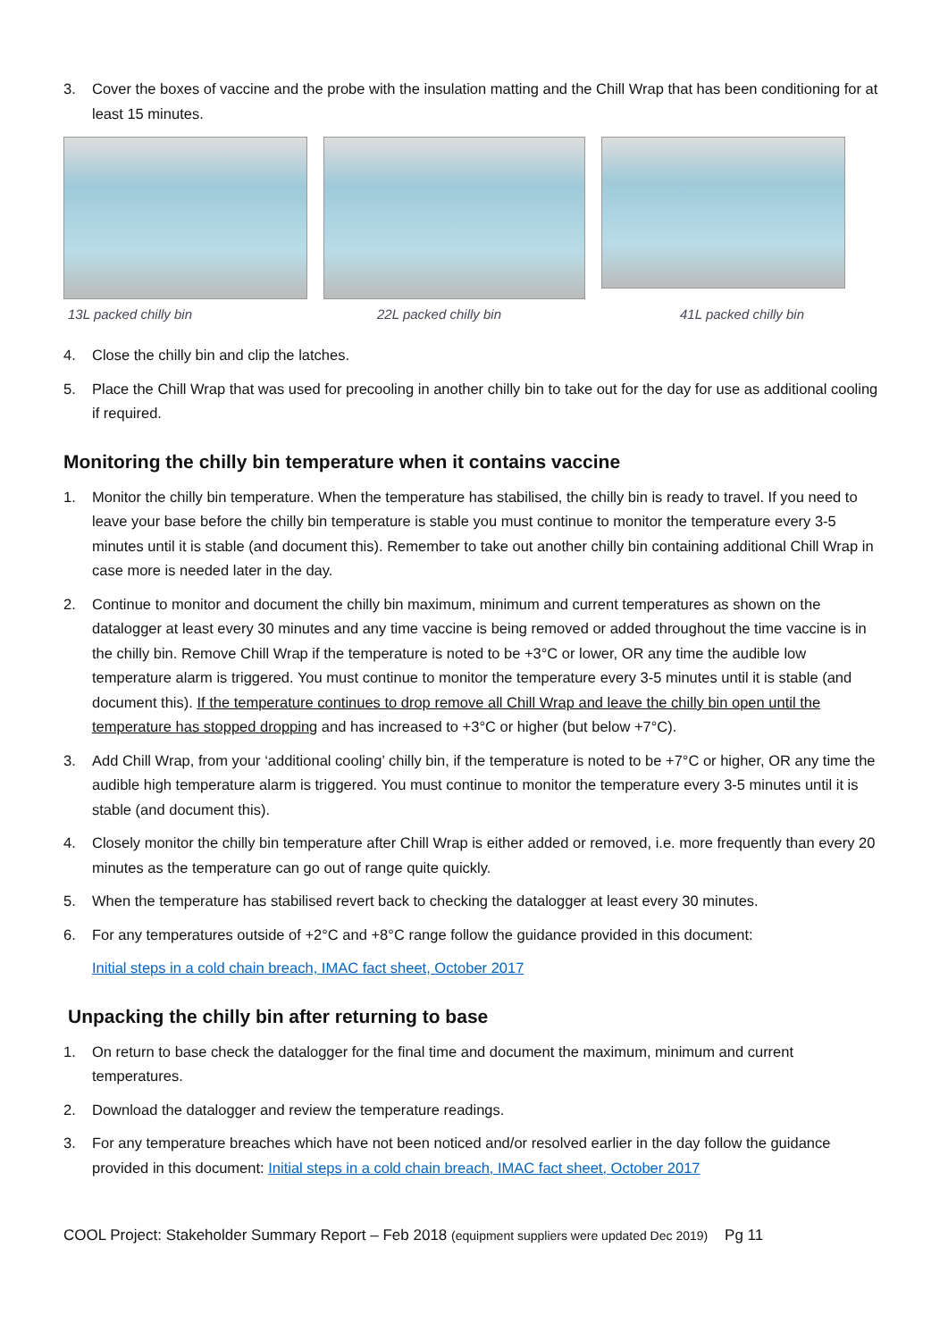3. Cover the boxes of vaccine and the probe with the insulation matting and the Chill Wrap that has been conditioning for at least 15 minutes.
13L packed chilly bin 22L packed chilly bin
41L packed chilly bin
4. Close the chilly bin and clip the latches.
5. Place the Chill Wrap that was used for precooling in another chilly bin to take out for the day for use as additional cooling if required.
Monitoring the chilly bin temperature when it contains vaccine
1. Monitor the chilly bin temperature. When the temperature has stabilised, the chilly bin is ready to travel. If you need to leave your base before the chilly bin temperature is stable you must continue to monitor the temperature every 3-5 minutes until it is stable (and document this). Remember to take out another chilly bin containing additional Chill Wrap in case more is needed later in the day.
2. Continue to monitor and document the chilly bin maximum, minimum and current temperatures as shown on the datalogger at least every 30 minutes and any time vaccine is being removed or added throughout the time vaccine is in the chilly bin. Remove Chill Wrap if the temperature is noted to be +3°C or lower, OR any time the audible low temperature alarm is triggered. You must continue to monitor the temperature every 3-5 minutes until it is stable (and document this). If the temperature continues to drop remove all Chill Wrap and leave the chilly bin open until the temperature has stopped dropping and has increased to +3°C or higher (but below +7°C).
3. Add Chill Wrap, from your ‘additional cooling’ chilly bin, if the temperature is noted to be +7°C or higher, OR any time the audible high temperature alarm is triggered. You must continue to monitor the temperature every 3-5 minutes until it is stable (and document this).
4. Closely monitor the chilly bin temperature after Chill Wrap is either added or removed, i.e. more frequently than every 20 minutes as the temperature can go out of range quite quickly.
5. When the temperature has stabilised revert back to checking the datalogger at least every 30 minutes.
6. For any temperatures outside of +2°C and +8°C range follow the guidance provided in this document:
Initial steps in a cold chain breach, IMAC fact sheet, October 2017
Unpacking the chilly bin after returning to base
1. On return to base check the datalogger for the final time and document the maximum, minimum and current temperatures.
2. Download the datalogger and review the temperature readings.
3. For any temperature breaches which have not been noticed and/or resolved earlier in the day follow the guidance provided in this document: Initial steps in a cold chain breach, IMAC fact sheet, October 2017
COOL Project: Stakeholder Summary Report – Feb 2018 (equipment suppliers were updated Dec 2019) Pg 11